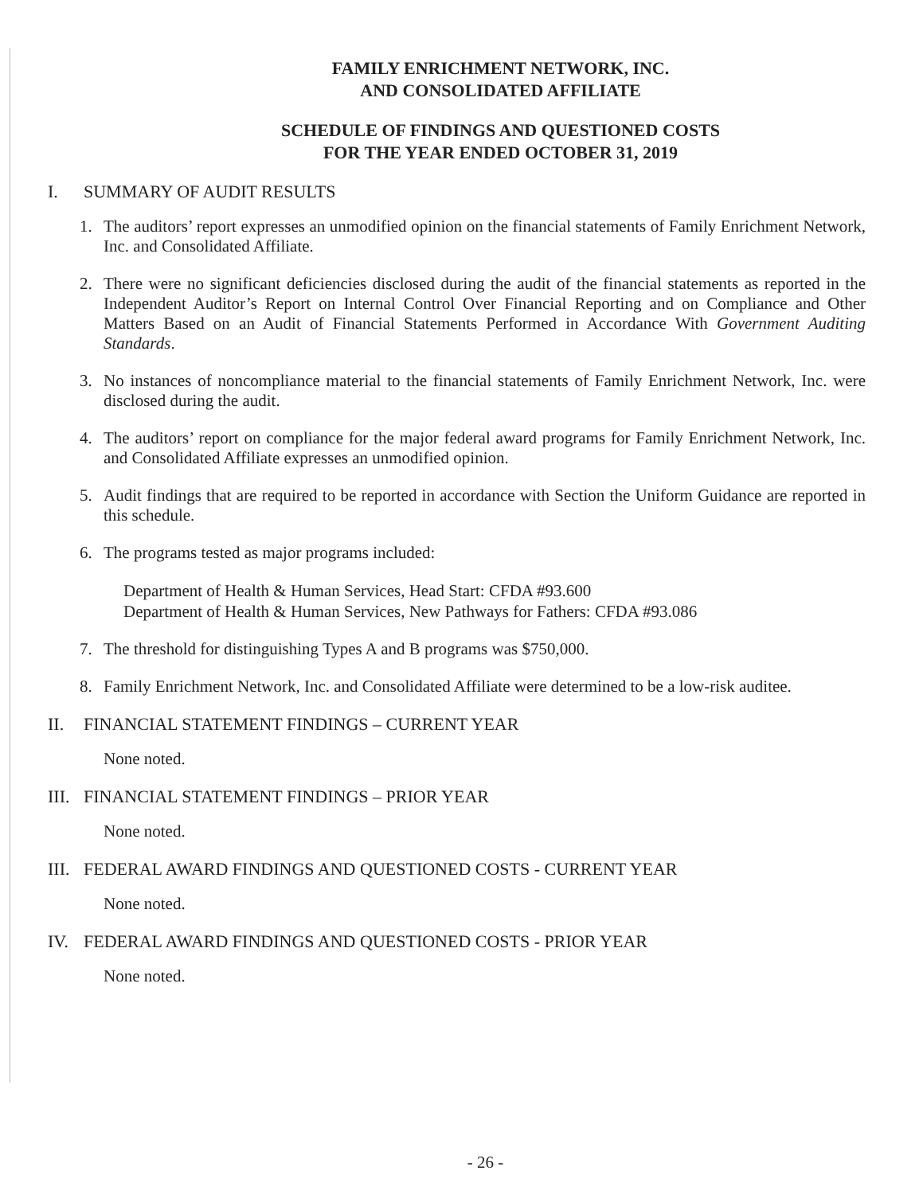FAMILY ENRICHMENT NETWORK, INC.
AND CONSOLIDATED AFFILIATE
SCHEDULE OF FINDINGS AND QUESTIONED COSTS
FOR THE YEAR ENDED OCTOBER 31, 2019
I. SUMMARY OF AUDIT RESULTS
1. The auditors’ report expresses an unmodified opinion on the financial statements of Family Enrichment Network, Inc. and Consolidated Affiliate.
2. There were no significant deficiencies disclosed during the audit of the financial statements as reported in the Independent Auditor’s Report on Internal Control Over Financial Reporting and on Compliance and Other Matters Based on an Audit of Financial Statements Performed in Accordance With Government Auditing Standards.
3. No instances of noncompliance material to the financial statements of Family Enrichment Network, Inc. were disclosed during the audit.
4. The auditors’ report on compliance for the major federal award programs for Family Enrichment Network, Inc. and Consolidated Affiliate expresses an unmodified opinion.
5. Audit findings that are required to be reported in accordance with Section the Uniform Guidance are reported in this schedule.
6. The programs tested as major programs included:
Department of Health & Human Services, Head Start: CFDA #93.600
Department of Health & Human Services, New Pathways for Fathers: CFDA #93.086
7. The threshold for distinguishing Types A and B programs was $750,000.
8. Family Enrichment Network, Inc. and Consolidated Affiliate were determined to be a low-risk auditee.
II. FINANCIAL STATEMENT FINDINGS – CURRENT YEAR
None noted.
III. FINANCIAL STATEMENT FINDINGS – PRIOR YEAR
None noted.
III. FEDERAL AWARD FINDINGS AND QUESTIONED COSTS - CURRENT YEAR
None noted.
IV. FEDERAL AWARD FINDINGS AND QUESTIONED COSTS - PRIOR YEAR
None noted.
- 26 -